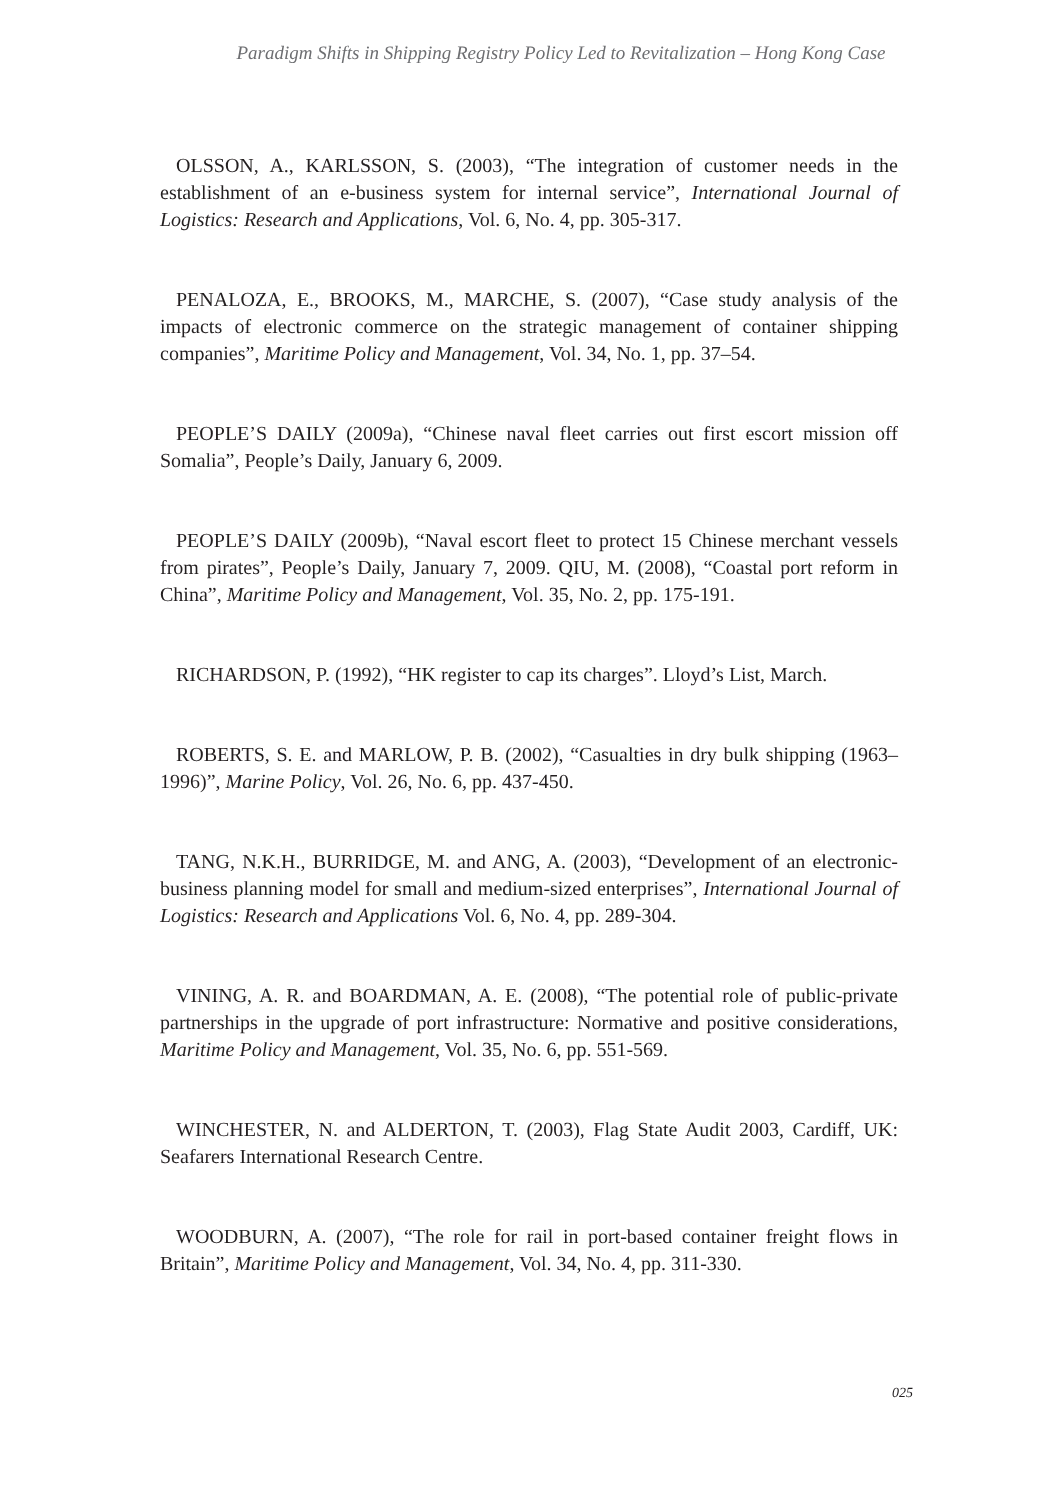Paradigm Shifts in Shipping Registry Policy Led to Revitalization – Hong Kong Case
OLSSON, A., KARLSSON, S. (2003), “The integration of customer needs in the establishment of an e-business system for internal service”, International Journal of Logistics: Research and Applications, Vol. 6, No. 4, pp. 305-317.
PENALOZA, E., BROOKS, M., MARCHE, S. (2007), “Case study analysis of the impacts of electronic commerce on the strategic management of container shipping companies”, Maritime Policy and Management, Vol. 34, No. 1, pp. 37–54.
PEOPLE’S DAILY (2009a), “Chinese naval fleet carries out first escort mission off Somalia”, People’s Daily, January 6, 2009.
PEOPLE’S DAILY (2009b), “Naval escort fleet to protect 15 Chinese merchant vessels from pirates”, People’s Daily, January 7, 2009. QIU, M. (2008), “Coastal port reform in China”, Maritime Policy and Management, Vol. 35, No. 2, pp. 175-191.
RICHARDSON, P. (1992), “HK register to cap its charges”. Lloyd’s List, March.
ROBERTS, S. E. and MARLOW, P. B. (2002), “Casualties in dry bulk shipping (1963–1996)”, Marine Policy, Vol. 26, No. 6, pp. 437-450.
TANG, N.K.H., BURRIDGE, M. and ANG, A. (2003), “Development of an electronic-business planning model for small and medium-sized enterprises”, International Journal of Logistics: Research and Applications Vol. 6, No. 4, pp. 289-304.
VINING, A. R. and BOARDMAN, A. E. (2008), “The potential role of public-private partnerships in the upgrade of port infrastructure: Normative and positive considerations, Maritime Policy and Management, Vol. 35, No. 6, pp. 551-569.
WINCHESTER, N. and ALDERTON, T. (2003), Flag State Audit 2003, Cardiff, UK: Seafarers International Research Centre.
WOODBURN, A. (2007), “The role for rail in port-based container freight flows in Britain”, Maritime Policy and Management, Vol. 34, No. 4, pp. 311-330.
025